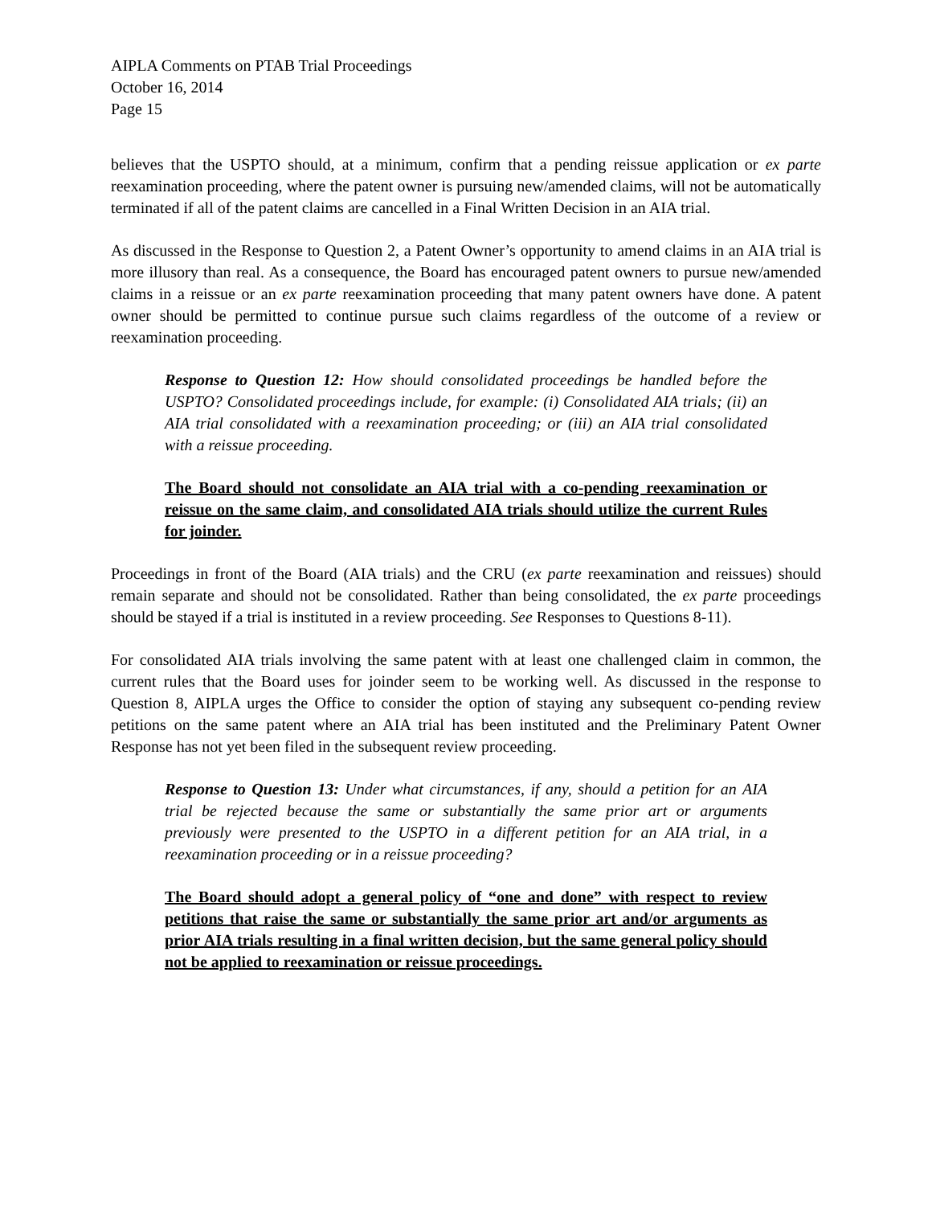AIPLA Comments on PTAB Trial Proceedings
October 16, 2014
Page 15
believes that the USPTO should, at a minimum, confirm that a pending reissue application or ex parte reexamination proceeding, where the patent owner is pursuing new/amended claims, will not be automatically terminated if all of the patent claims are cancelled in a Final Written Decision in an AIA trial.
As discussed in the Response to Question 2, a Patent Owner’s opportunity to amend claims in an AIA trial is more illusory than real. As a consequence, the Board has encouraged patent owners to pursue new/amended claims in a reissue or an ex parte reexamination proceeding that many patent owners have done. A patent owner should be permitted to continue pursue such claims regardless of the outcome of a review or reexamination proceeding.
Response to Question 12: How should consolidated proceedings be handled before the USPTO? Consolidated proceedings include, for example: (i) Consolidated AIA trials; (ii) an AIA trial consolidated with a reexamination proceeding; or (iii) an AIA trial consolidated with a reissue proceeding.
The Board should not consolidate an AIA trial with a co-pending reexamination or reissue on the same claim, and consolidated AIA trials should utilize the current Rules for joinder.
Proceedings in front of the Board (AIA trials) and the CRU (ex parte reexamination and reissues) should remain separate and should not be consolidated. Rather than being consolidated, the ex parte proceedings should be stayed if a trial is instituted in a review proceeding. See Responses to Questions 8-11).
For consolidated AIA trials involving the same patent with at least one challenged claim in common, the current rules that the Board uses for joinder seem to be working well. As discussed in the response to Question 8, AIPLA urges the Office to consider the option of staying any subsequent co-pending review petitions on the same patent where an AIA trial has been instituted and the Preliminary Patent Owner Response has not yet been filed in the subsequent review proceeding.
Response to Question 13: Under what circumstances, if any, should a petition for an AIA trial be rejected because the same or substantially the same prior art or arguments previously were presented to the USPTO in a different petition for an AIA trial, in a reexamination proceeding or in a reissue proceeding?
The Board should adopt a general policy of “one and done” with respect to review petitions that raise the same or substantially the same prior art and/or arguments as prior AIA trials resulting in a final written decision, but the same general policy should not be applied to reexamination or reissue proceedings.